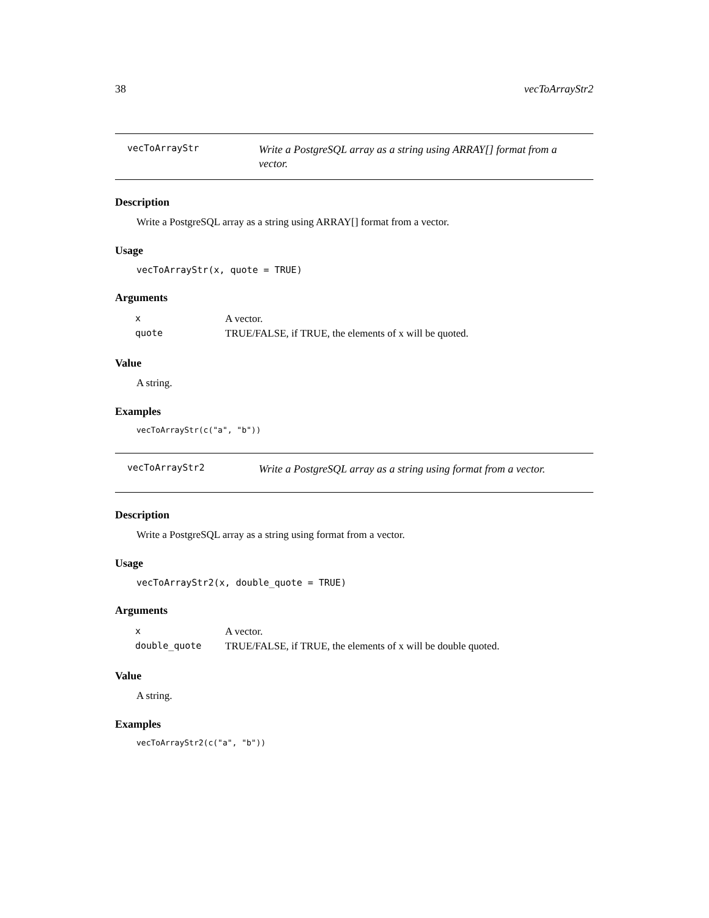38 vecToArrayStr2
vecToArrayStr
Write a PostgreSQL array as a string using ARRAY[] format from a vector.
Description
Write a PostgreSQL array as a string using ARRAY[] format from a vector.
Usage
vecToArrayStr(x, quote = TRUE)
Arguments
| x | A vector. |
| quote | TRUE/FALSE, if TRUE, the elements of x will be quoted. |
Value
A string.
Examples
vecToArrayStr(c("a", "b"))
vecToArrayStr2
Write a PostgreSQL array as a string using format from a vector.
Description
Write a PostgreSQL array as a string using format from a vector.
Usage
vecToArrayStr2(x, double_quote = TRUE)
Arguments
| x | A vector. |
| double_quote | TRUE/FALSE, if TRUE, the elements of x will be double quoted. |
Value
A string.
Examples
vecToArrayStr2(c("a", "b"))